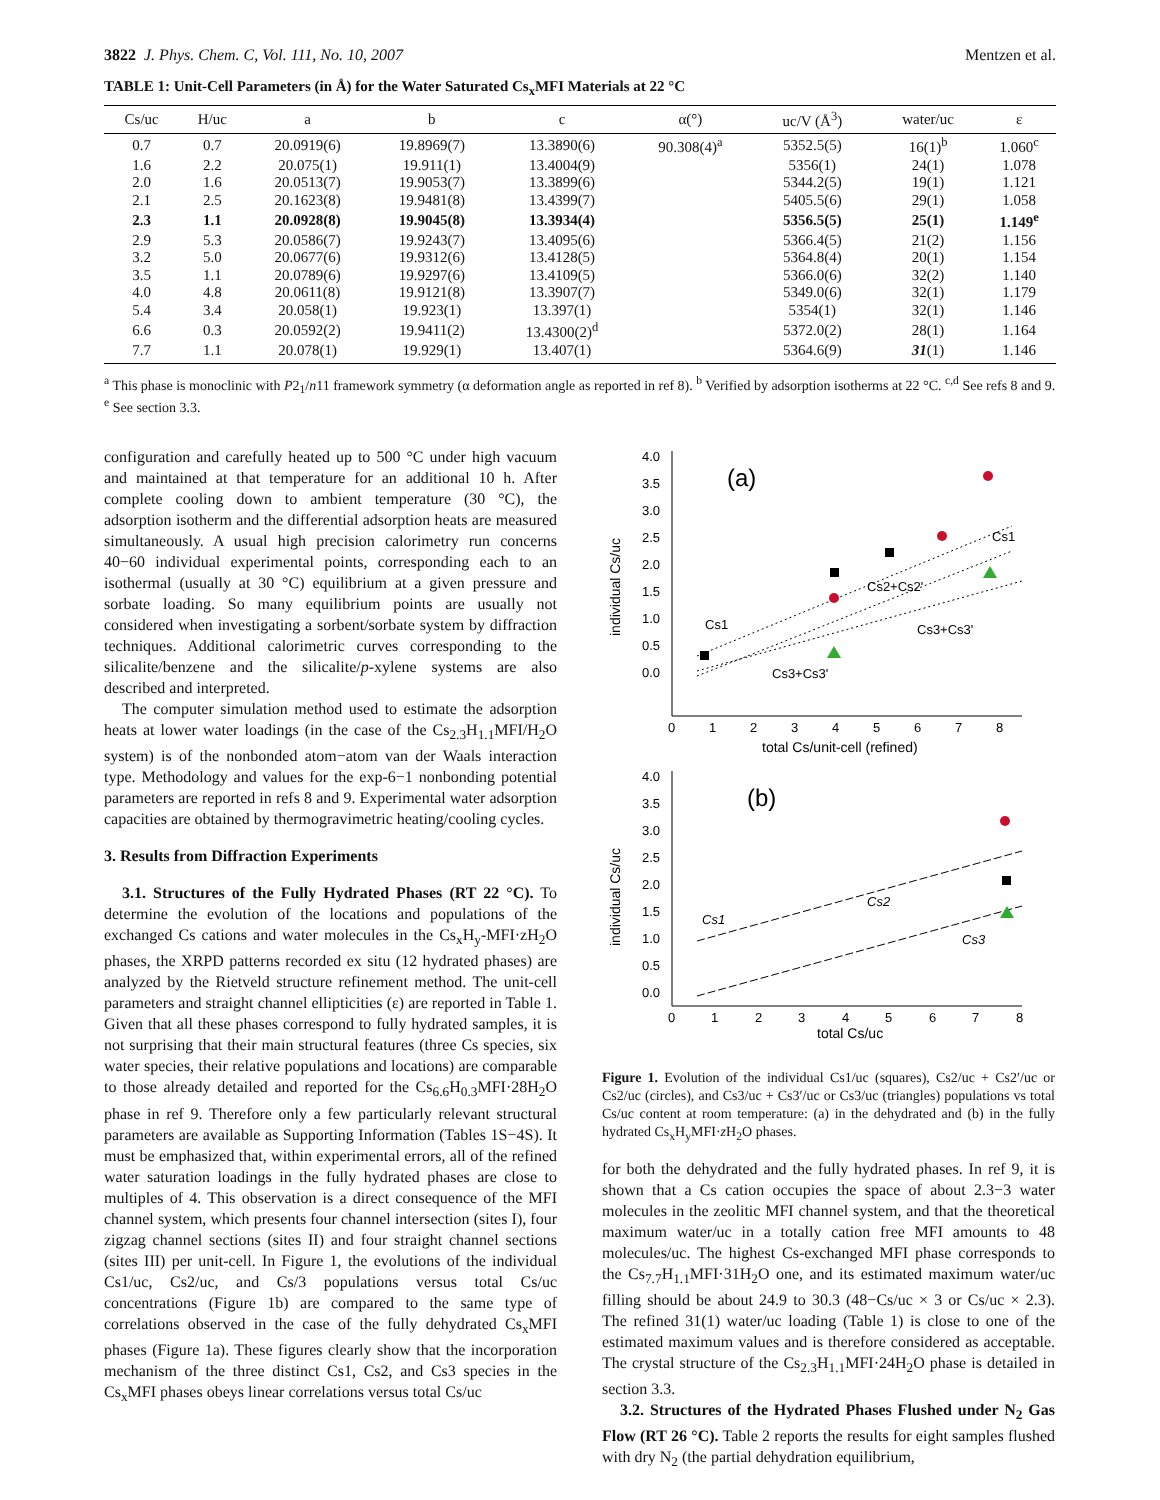3822 J. Phys. Chem. C, Vol. 111, No. 10, 2007 Mentzen et al.
TABLE 1: Unit-Cell Parameters (in Å) for the Water Saturated Cs<sub>x</sub>MFI Materials at 22 °C
| Cs/uc | H/uc | a | b | c | α(°) | uc/V (Å<sup>3</sup>) | water/uc | ε |
| --- | --- | --- | --- | --- | --- | --- | --- | --- |
| 0.7 | 0.7 | 20.0919(6) | 19.8969(7) | 13.3890(6) | 90.308(4)<sup>a</sup> | 5352.5(5) | 16(1)<sup>b</sup> | 1.060<sup>c</sup> |
| 1.6 | 2.2 | 20.075(1) | 19.911(1) | 13.4004(9) | | 5356(1) | 24(1) | 1.078 |
| 2.0 | 1.6 | 20.0513(7) | 19.9053(7) | 13.3899(6) | | 5344.2(5) | 19(1) | 1.121 |
| 2.1 | 2.5 | 20.1623(8) | 19.9481(8) | 13.4399(7) | | 5405.5(6) | 29(1) | 1.058 |
| 2.3 | 1.1 | 20.0928(8) | 19.9045(8) | 13.3934(4) | | 5356.5(5) | 25(1) | 1.149<sup>e</sup> |
| 2.9 | 5.3 | 20.0586(7) | 19.9243(7) | 13.4095(6) | | 5366.4(5) | 21(2) | 1.156 |
| 3.2 | 5.0 | 20.0677(6) | 19.9312(6) | 13.4128(5) | | 5364.8(4) | 20(1) | 1.154 |
| 3.5 | 1.1 | 20.0789(6) | 19.9297(6) | 13.4109(5) | | 5366.0(6) | 32(2) | 1.140 |
| 4.0 | 4.8 | 20.0611(8) | 19.9121(8) | 13.3907(7) | | 5349.0(6) | 32(1) | 1.179 |
| 5.4 | 3.4 | 20.058(1) | 19.923(1) | 13.397(1) | | 5354(1) | 32(1) | 1.146 |
| 6.6 | 0.3 | 20.0592(2) | 19.9411(2) | 13.4300(2)<sup>d</sup> | | 5372.0(2) | 28(1) | 1.164 |
| 7.7 | 1.1 | 20.078(1) | 19.929(1) | 13.407(1) | | 5364.6(9) | 31 (1) | 1.146 |
<sup>a</sup> This phase is monoclinic with P2<sub>1</sub>/n11 framework symmetry (α deformation angle as reported in ref 8). <sup>b</sup> Verified by adsorption isotherms at 22 °C. <sup>c,d</sup> See refs 8 and 9. <sup>e</sup> See section 3.3.
configuration and carefully heated up to 500 °C under high vacuum and maintained at that temperature for an additional 10 h. After complete cooling down to ambient temperature (30 °C), the adsorption isotherm and the differential adsorption heats are measured simultaneously. A usual high precision calorimetry run concerns 40−60 individual experimental points, corresponding each to an isothermal (usually at 30 °C) equilibrium at a given pressure and sorbate loading. So many equilibrium points are usually not considered when investigating a sorbent/sorbate system by diffraction techniques. Additional calorimetric curves corresponding to the silicalite/benzene and the silicalite/p-xylene systems are also described and interpreted.
The computer simulation method used to estimate the adsorption heats at lower water loadings (in the case of the Cs<sub>2.3</sub>H<sub>1.1</sub>MFI/H<sub>2</sub>O system) is of the nonbonded atom−atom van der Waals interaction type. Methodology and values for the exp-6−1 nonbonding potential parameters are reported in refs 8 and 9. Experimental water adsorption capacities are obtained by thermogravimetric heating/cooling cycles.
3. Results from Diffraction Experiments
3.1. Structures of the Fully Hydrated Phases (RT 22 °C). To determine the evolution of the locations and populations of the exchanged Cs cations and water molecules in the Cs<sub>x</sub>H<sub>y</sub>-MFI·zH<sub>2</sub>O phases, the XRPD patterns recorded ex situ (12 hydrated phases) are analyzed by the Rietveld structure refinement method. The unit-cell parameters and straight channel ellipticities (ε) are reported in Table 1. Given that all these phases correspond to fully hydrated samples, it is not surprising that their main structural features (three Cs species, six water species, their relative populations and locations) are comparable to those already detailed and reported for the Cs<sub>6.6</sub>H<sub>0.3</sub>MFI·28H<sub>2</sub>O phase in ref 9. Therefore only a few particularly relevant structural parameters are available as Supporting Information (Tables 1S−4S). It must be emphasized that, within experimental errors, all of the refined water saturation loadings in the fully hydrated phases are close to multiples of 4. This observation is a direct consequence of the MFI channel system, which presents four channel intersection (sites I), four zigzag channel sections (sites II) and four straight channel sections (sites III) per unit-cell. In Figure 1, the evolutions of the individual Cs1/uc, Cs2/uc, and Cs/3 populations versus total Cs/uc concentrations (Figure 1b) are compared to the same type of correlations observed in the case of the fully dehydrated Cs<sub>x</sub>MFI phases (Figure 1a). These figures clearly show that the incorporation mechanism of the three distinct Cs1, Cs2, and Cs3 species in the Cs<sub>x</sub>MFI phases obeys linear correlations versus total Cs/uc
4.0
3.5
3.0
2.5
2.0
1.5
1.0
0.5
0.0
0
1
2
3
4
5
6
7
8
total Cs/unit-cell (refined)
individual Cs/uc
(a)
Cs1
Cs2+Cs2'
Cs3+Cs3'
Cs1
Cs3+Cs3'
4.0
3.5
3.0
2.5
2.0
1.5
1.0
0.5
0.0
0
1
2
3
4
5
6
7
8
total Cs/uc
individual Cs/uc
(b)
Cs1
Cs2
Cs3
Figure 1. Evolution of the individual Cs1/uc (squares), Cs2/uc + Cs2′/uc or Cs2/uc (circles), and Cs3/uc + Cs3′/uc or Cs3/uc (triangles) populations vs total Cs/uc content at room temperature: (a) in the dehydrated and (b) in the fully hydrated Cs<sub>x</sub>H<sub>y</sub>MFI·z H<sub>2</sub>O phases.
for both the dehydrated and the fully hydrated phases. In ref 9, it is shown that a Cs cation occupies the space of about 2.3−3 water molecules in the zeolitic MFI channel system, and that the theoretical maximum water/uc in a totally cation free MFI amounts to 48 molecules/uc. The highest Cs-exchanged MFI phase corresponds to the Cs<sub>7.7</sub>H<sub>1.1</sub>MFI·31H<sub>2</sub>O one, and its estimated maximum water/uc filling should be about 24.9 to 30.3 (48−Cs/uc × 3 or Cs/uc × 2.3). The refined 31(1) water/uc loading (Table 1) is close to one of the estimated maximum values and is therefore considered as acceptable. The crystal structure of the Cs<sub>2.3</sub>H<sub>1.1</sub>MFI·24H<sub>2</sub>O phase is detailed in section 3.3.
3.2. Structures of the Hydrated Phases Flushed under N<sub>2</sub> Gas Flow (RT 26 °C). Table 2 reports the results for eight samples flushed with dry N<sub>2</sub> (the partial dehydration equilibrium,